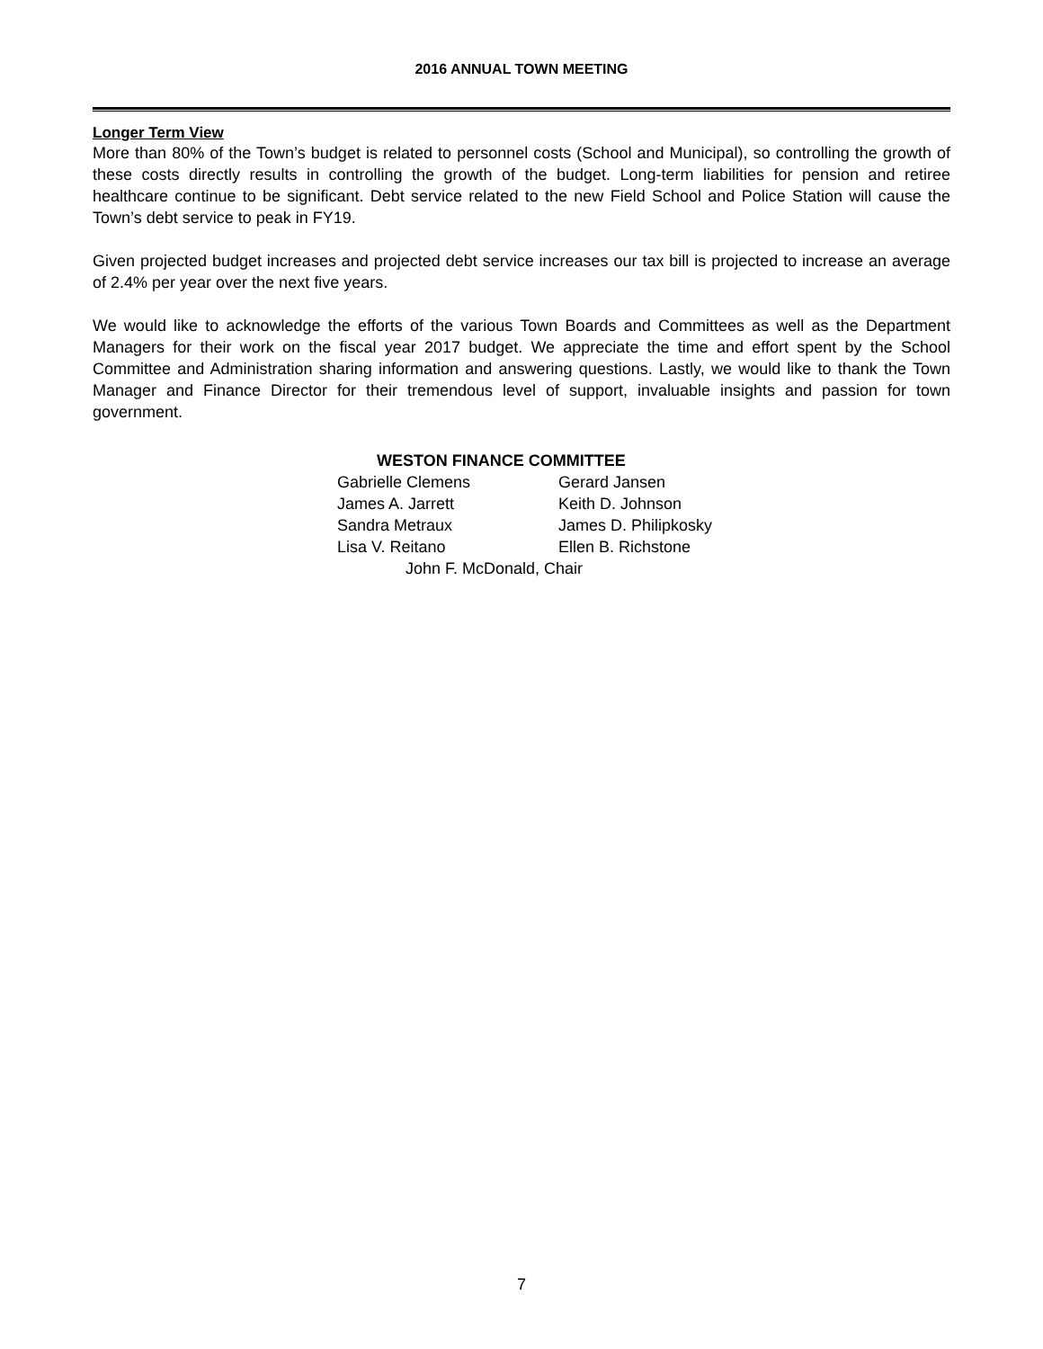2016 ANNUAL TOWN MEETING
Longer Term View
More than 80% of the Town’s budget is related to personnel costs (School and Municipal), so controlling the growth of these costs directly results in controlling the growth of the budget. Long-term liabilities for pension and retiree healthcare continue to be significant. Debt service related to the new Field School and Police Station will cause the Town’s debt service to peak in FY19.
Given projected budget increases and projected debt service increases our tax bill is projected to increase an average of 2.4% per year over the next five years.
We would like to acknowledge the efforts of the various Town Boards and Committees as well as the Department Managers for their work on the fiscal year 2017 budget. We appreciate the time and effort spent by the School Committee and Administration sharing information and answering questions. Lastly, we would like to thank the Town Manager and Finance Director for their tremendous level of support, invaluable insights and passion for town government.
WESTON FINANCE COMMITTEE
Gabrielle Clemens Gerard Jansen
James A. Jarrett Keith D. Johnson
Sandra Metraux James D. Philipkosky
Lisa V. Reitano Ellen B. Richstone
John F. McDonald, Chair
7